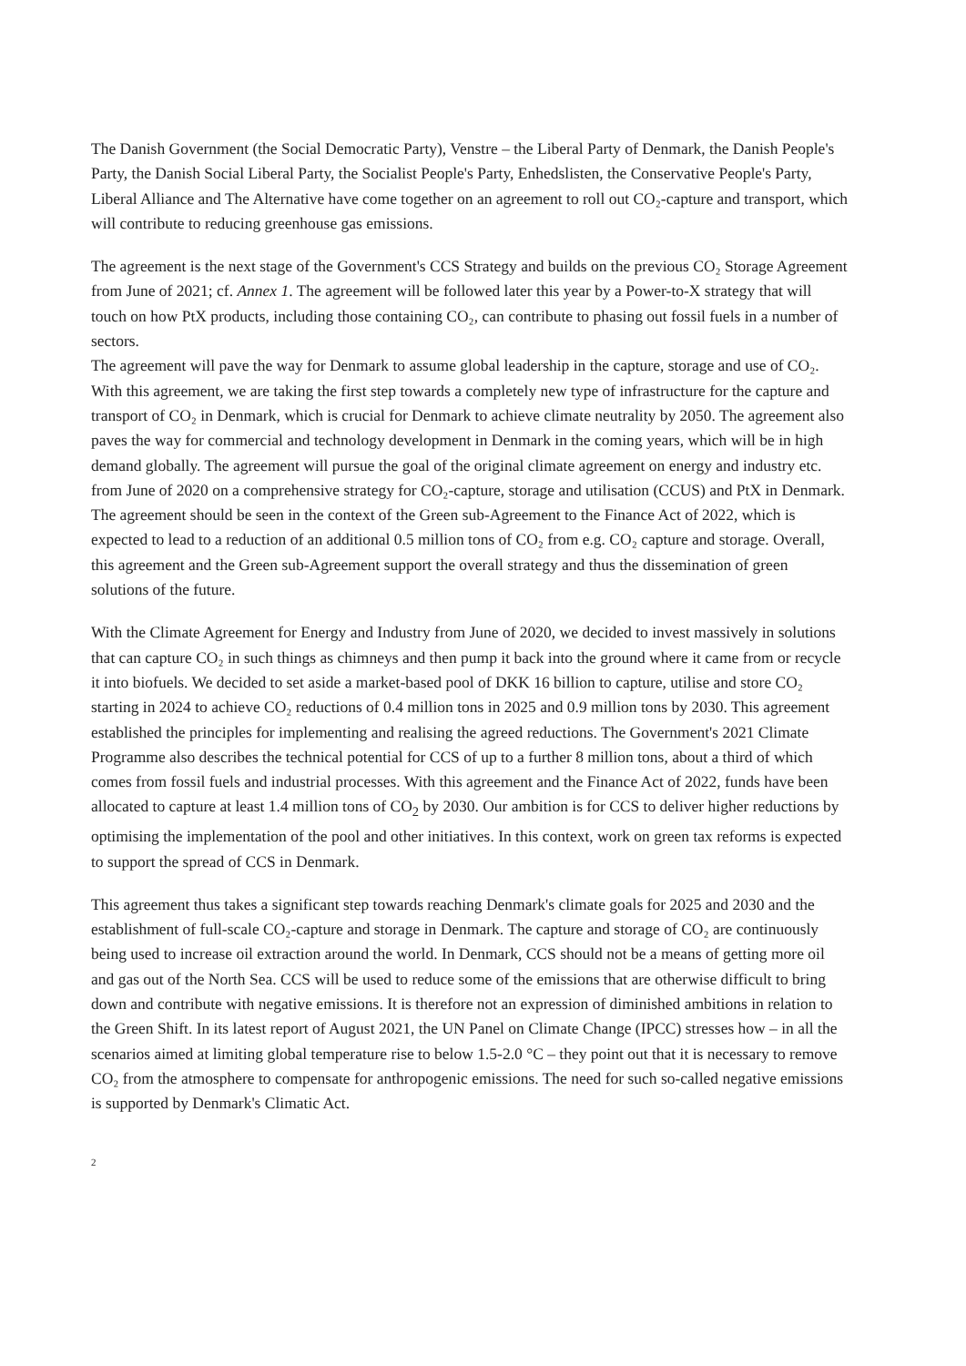The Danish Government (the Social Democratic Party), Venstre – the Liberal Party of Denmark, the Danish People's Party, the Danish Social Liberal Party, the Socialist People's Party, Enhedslisten, the Conservative People's Party, Liberal Alliance and The Alternative have come together on an agreement to roll out CO₂-capture and transport, which will contribute to reducing greenhouse gas emissions.
The agreement is the next stage of the Government's CCS Strategy and builds on the previous CO₂ Storage Agreement from June of 2021; cf. Annex 1. The agreement will be followed later this year by a Power-to-X strategy that will touch on how PtX products, including those containing CO₂, can contribute to phasing out fossil fuels in a number of sectors.
The agreement will pave the way for Denmark to assume global leadership in the capture, storage and use of CO₂. With this agreement, we are taking the first step towards a completely new type of infrastructure for the capture and transport of CO₂ in Denmark, which is crucial for Denmark to achieve climate neutrality by 2050. The agreement also paves the way for commercial and technology development in Denmark in the coming years, which will be in high demand globally. The agreement will pursue the goal of the original climate agreement on energy and industry etc. from June of 2020 on a comprehensive strategy for CO₂-capture, storage and utilisation (CCUS) and PtX in Denmark. The agreement should be seen in the context of the Green sub-Agreement to the Finance Act of 2022, which is expected to lead to a reduction of an additional 0.5 million tons of CO₂ from e.g. CO₂ capture and storage. Overall, this agreement and the Green sub-Agreement support the overall strategy and thus the dissemination of green solutions of the future.
With the Climate Agreement for Energy and Industry from June of 2020, we decided to invest massively in solutions that can capture CO₂ in such things as chimneys and then pump it back into the ground where it came from or recycle it into biofuels. We decided to set aside a market-based pool of DKK 16 billion to capture, utilise and store CO₂ starting in 2024 to achieve CO₂ reductions of 0.4 million tons in 2025 and 0.9 million tons by 2030. This agreement established the principles for implementing and realising the agreed reductions. The Government's 2021 Climate Programme also describes the technical potential for CCS of up to a further 8 million tons, about a third of which comes from fossil fuels and industrial processes. With this agreement and the Finance Act of 2022, funds have been allocated to capture at least 1.4 million tons of CO<sub>2</sub> by 2030. Our ambition is for CCS to deliver higher reductions by optimising the implementation of the pool and other initiatives. In this context, work on green tax reforms is expected to support the spread of CCS in Denmark.
This agreement thus takes a significant step towards reaching Denmark's climate goals for 2025 and 2030 and the establishment of full-scale CO₂-capture and storage in Denmark. The capture and storage of CO₂ are continuously being used to increase oil extraction around the world. In Denmark, CCS should not be a means of getting more oil and gas out of the North Sea. CCS will be used to reduce some of the emissions that are otherwise difficult to bring down and contribute with negative emissions. It is therefore not an expression of diminished ambitions in relation to the Green Shift. In its latest report of August 2021, the UN Panel on Climate Change (IPCC) stresses how – in all the scenarios aimed at limiting global temperature rise to below 1.5-2.0 °C – they point out that it is necessary to remove CO₂ from the atmosphere to compensate for anthropogenic emissions. The need for such so-called negative emissions is supported by Denmark's Climatic Act.
2